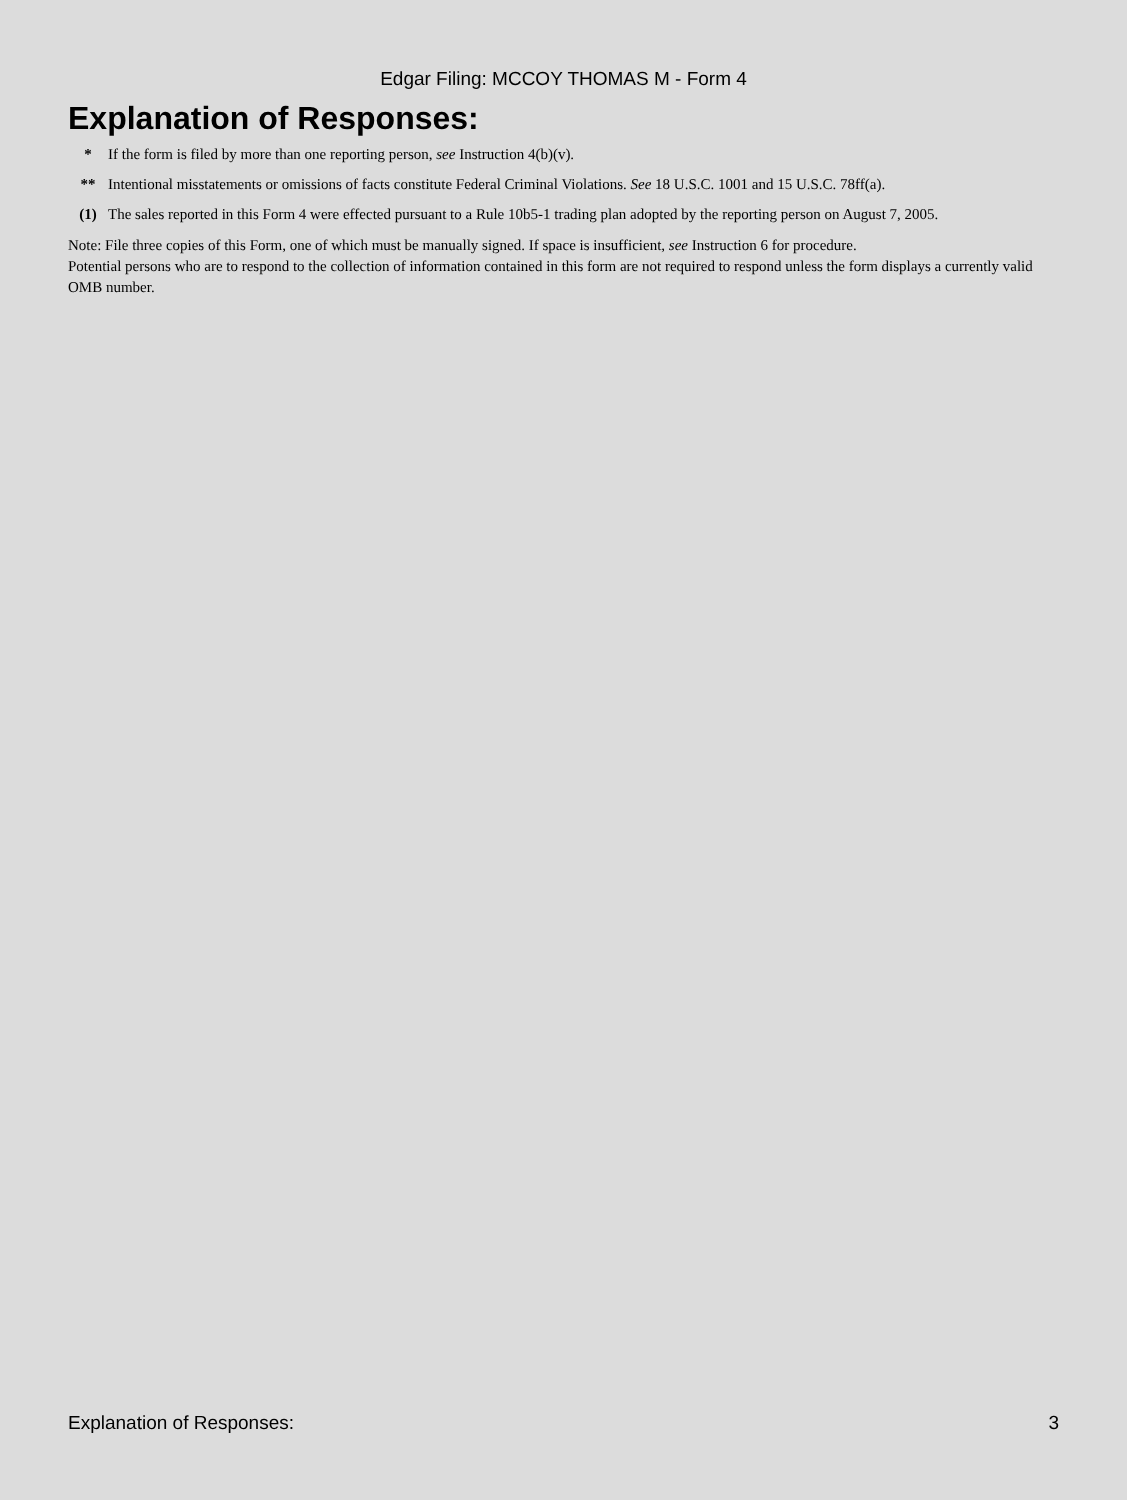Edgar Filing: MCCOY THOMAS M - Form 4
Explanation of Responses:
* If the form is filed by more than one reporting person, see Instruction 4(b)(v).
** Intentional misstatements or omissions of facts constitute Federal Criminal Violations. See 18 U.S.C. 1001 and 15 U.S.C. 78ff(a).
(1) The sales reported in this Form 4 were effected pursuant to a Rule 10b5-1 trading plan adopted by the reporting person on August 7, 2005.
Note: File three copies of this Form, one of which must be manually signed. If space is insufficient, see Instruction 6 for procedure.
Potential persons who are to respond to the collection of information contained in this form are not required to respond unless the form displays a currently valid OMB number.
Explanation of Responses: 3